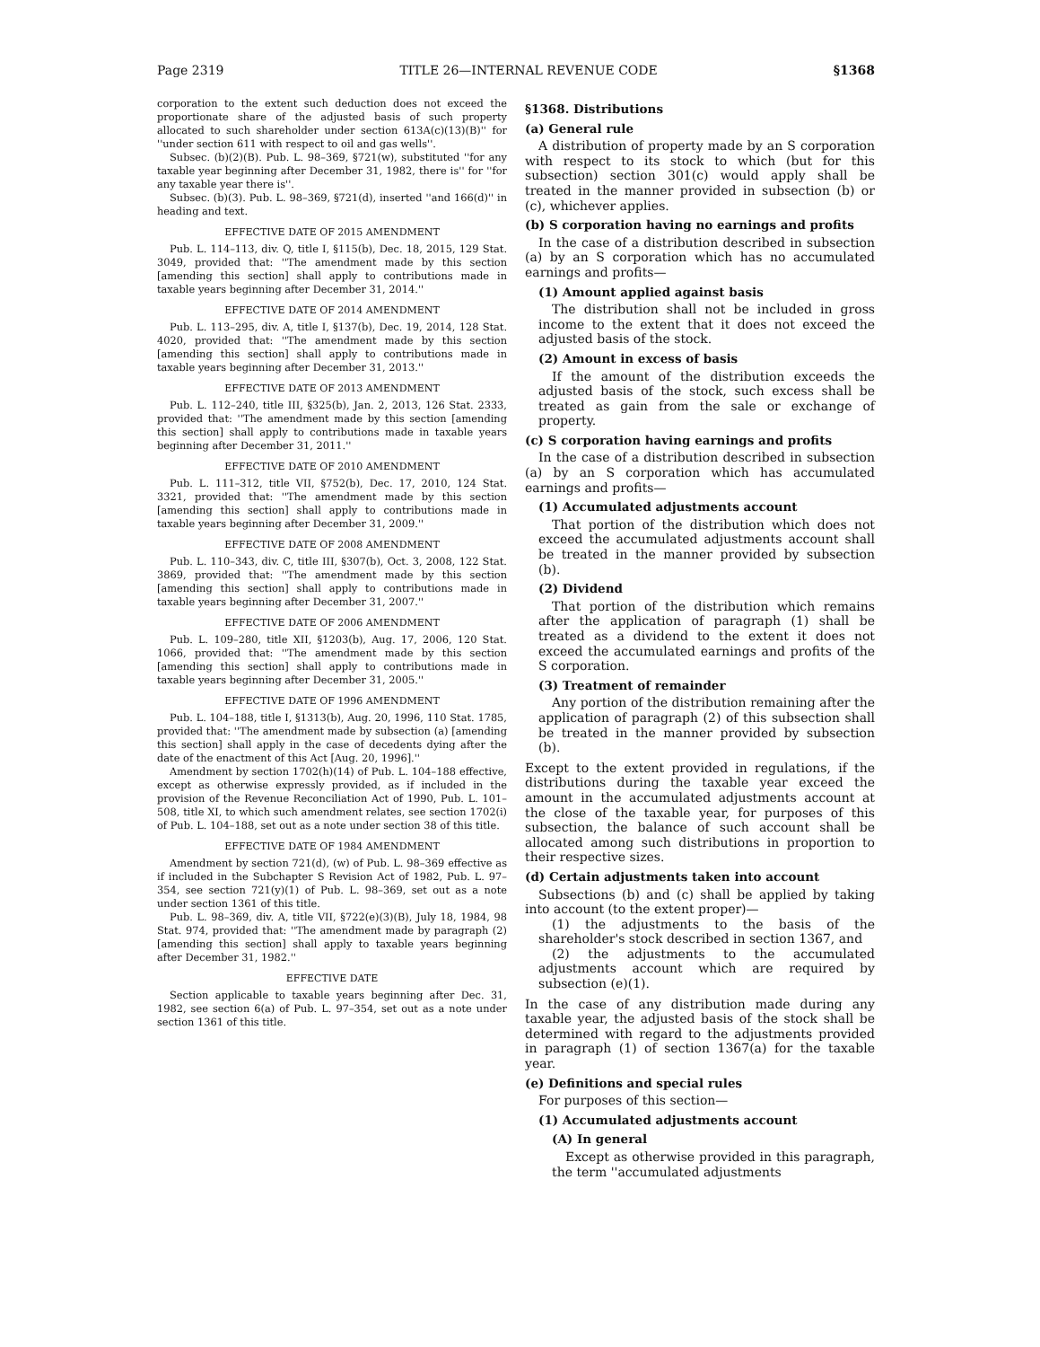Page 2319 TITLE 26—INTERNAL REVENUE CODE §1368
corporation to the extent such deduction does not exceed the proportionate share of the adjusted basis of such property allocated to such shareholder under section 613A(c)(13)(B)'' for ''under section 611 with respect to oil and gas wells''.
Subsec. (b)(2)(B). Pub. L. 98–369, §721(w), substituted ''for any taxable year beginning after December 31, 1982, there is'' for ''for any taxable year there is''.
Subsec. (b)(3). Pub. L. 98–369, §721(d), inserted ''and 166(d)'' in heading and text.
EFFECTIVE DATE OF 2015 AMENDMENT
Pub. L. 114–113, div. Q, title I, §115(b), Dec. 18, 2015, 129 Stat. 3049, provided that: ''The amendment made by this section [amending this section] shall apply to contributions made in taxable years beginning after December 31, 2014.''
EFFECTIVE DATE OF 2014 AMENDMENT
Pub. L. 113–295, div. A, title I, §137(b), Dec. 19, 2014, 128 Stat. 4020, provided that: ''The amendment made by this section [amending this section] shall apply to contributions made in taxable years beginning after December 31, 2013.''
EFFECTIVE DATE OF 2013 AMENDMENT
Pub. L. 112–240, title III, §325(b), Jan. 2, 2013, 126 Stat. 2333, provided that: ''The amendment made by this section [amending this section] shall apply to contributions made in taxable years beginning after December 31, 2011.''
EFFECTIVE DATE OF 2010 AMENDMENT
Pub. L. 111–312, title VII, §752(b), Dec. 17, 2010, 124 Stat. 3321, provided that: ''The amendment made by this section [amending this section] shall apply to contributions made in taxable years beginning after December 31, 2009.''
EFFECTIVE DATE OF 2008 AMENDMENT
Pub. L. 110–343, div. C, title III, §307(b), Oct. 3, 2008, 122 Stat. 3869, provided that: ''The amendment made by this section [amending this section] shall apply to contributions made in taxable years beginning after December 31, 2007.''
EFFECTIVE DATE OF 2006 AMENDMENT
Pub. L. 109–280, title XII, §1203(b), Aug. 17, 2006, 120 Stat. 1066, provided that: ''The amendment made by this section [amending this section] shall apply to contributions made in taxable years beginning after December 31, 2005.''
EFFECTIVE DATE OF 1996 AMENDMENT
Pub. L. 104–188, title I, §1313(b), Aug. 20, 1996, 110 Stat. 1785, provided that: ''The amendment made by subsection (a) [amending this section] shall apply in the case of decedents dying after the date of the enactment of this Act [Aug. 20, 1996].''
Amendment by section 1702(h)(14) of Pub. L. 104–188 effective, except as otherwise expressly provided, as if included in the provision of the Revenue Reconciliation Act of 1990, Pub. L. 101–508, title XI, to which such amendment relates, see section 1702(i) of Pub. L. 104–188, set out as a note under section 38 of this title.
EFFECTIVE DATE OF 1984 AMENDMENT
Amendment by section 721(d), (w) of Pub. L. 98–369 effective as if included in the Subchapter S Revision Act of 1982, Pub. L. 97–354, see section 721(y)(1) of Pub. L. 98–369, set out as a note under section 1361 of this title.
Pub. L. 98–369, div. A, title VII, §722(e)(3)(B), July 18, 1984, 98 Stat. 974, provided that: ''The amendment made by paragraph (2) [amending this section] shall apply to taxable years beginning after December 31, 1982.''
EFFECTIVE DATE
Section applicable to taxable years beginning after Dec. 31, 1982, see section 6(a) of Pub. L. 97–354, set out as a note under section 1361 of this title.
§1368. Distributions
(a) General rule
A distribution of property made by an S corporation with respect to its stock to which (but for this subsection) section 301(c) would apply shall be treated in the manner provided in subsection (b) or (c), whichever applies.
(b) S corporation having no earnings and profits
In the case of a distribution described in subsection (a) by an S corporation which has no accumulated earnings and profits—
(1) Amount applied against basis
The distribution shall not be included in gross income to the extent that it does not exceed the adjusted basis of the stock.
(2) Amount in excess of basis
If the amount of the distribution exceeds the adjusted basis of the stock, such excess shall be treated as gain from the sale or exchange of property.
(c) S corporation having earnings and profits
In the case of a distribution described in subsection (a) by an S corporation which has accumulated earnings and profits—
(1) Accumulated adjustments account
That portion of the distribution which does not exceed the accumulated adjustments account shall be treated in the manner provided by subsection (b).
(2) Dividend
That portion of the distribution which remains after the application of paragraph (1) shall be treated as a dividend to the extent it does not exceed the accumulated earnings and profits of the S corporation.
(3) Treatment of remainder
Any portion of the distribution remaining after the application of paragraph (2) of this subsection shall be treated in the manner provided by subsection (b).
Except to the extent provided in regulations, if the distributions during the taxable year exceed the amount in the accumulated adjustments account at the close of the taxable year, for purposes of this subsection, the balance of such account shall be allocated among such distributions in proportion to their respective sizes.
(d) Certain adjustments taken into account
Subsections (b) and (c) shall be applied by taking into account (to the extent proper)—
(1) the adjustments to the basis of the shareholder's stock described in section 1367, and
(2) the adjustments to the accumulated adjustments account which are required by subsection (e)(1).
In the case of any distribution made during any taxable year, the adjusted basis of the stock shall be determined with regard to the adjustments provided in paragraph (1) of section 1367(a) for the taxable year.
(e) Definitions and special rules
For purposes of this section—
(1) Accumulated adjustments account
(A) In general
Except as otherwise provided in this paragraph, the term ''accumulated adjustments